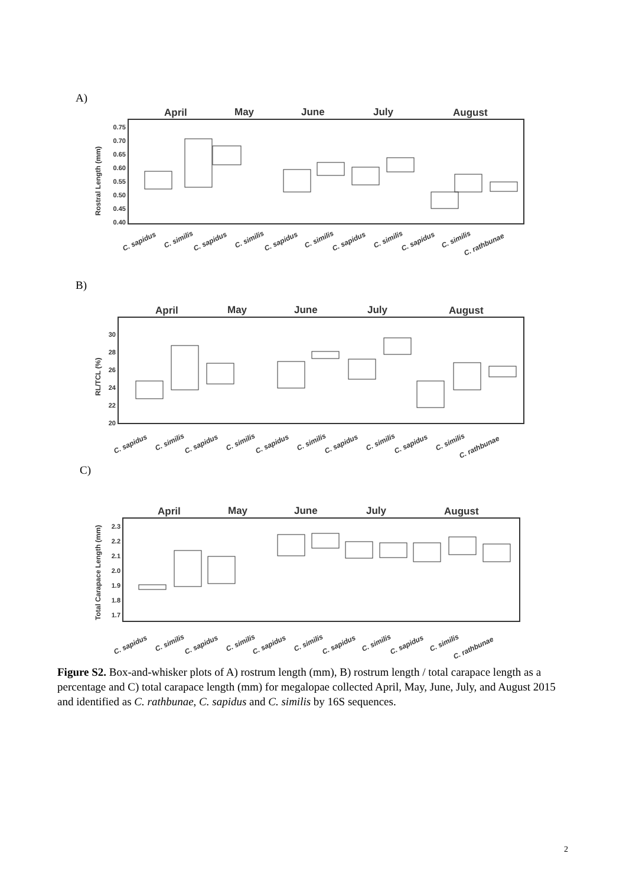A)
April
May
June
July
August
0.75
0.70
0.65
0.60
0.55
0.50
0.45
0.40
Rostral Length (mm)
C. sapidus
C. similis
C. sapidus
C. similis
C. sapidus
C. similis
C. sapidus
C. similis
C. sapidus
C. similis
C. rathbunae
B)
April
May
June
July
August
30
28
26
24
22
20
RL/TCL (%)
C. sapidus
C. similis
C. sapidus
C. similis
C. sapidus
C. similis
C. sapidus
C. similis
C. sapidus
C. similis
C. rathbunae
C)
April
May
June
July
August
2.3
2.2
2.1
2.0
1.9
1.8
1.7
Total Carapace Length (mm)
C. sapidus
C. similis
C. sapidus
C. similis
C. sapidus
C. similis
C. sapidus
C. similis
C. sapidus
C. similis
C. rathbunae
Figure S2. Box-and-whisker plots of A) rostrum length (mm), B) rostrum length / total carapace length as a percentage and C) total carapace length (mm) for megalopae collected April, May, June, July, and August 2015 and identified as C. rathbunae, C. sapidus and C. similis by 16S sequences.
2